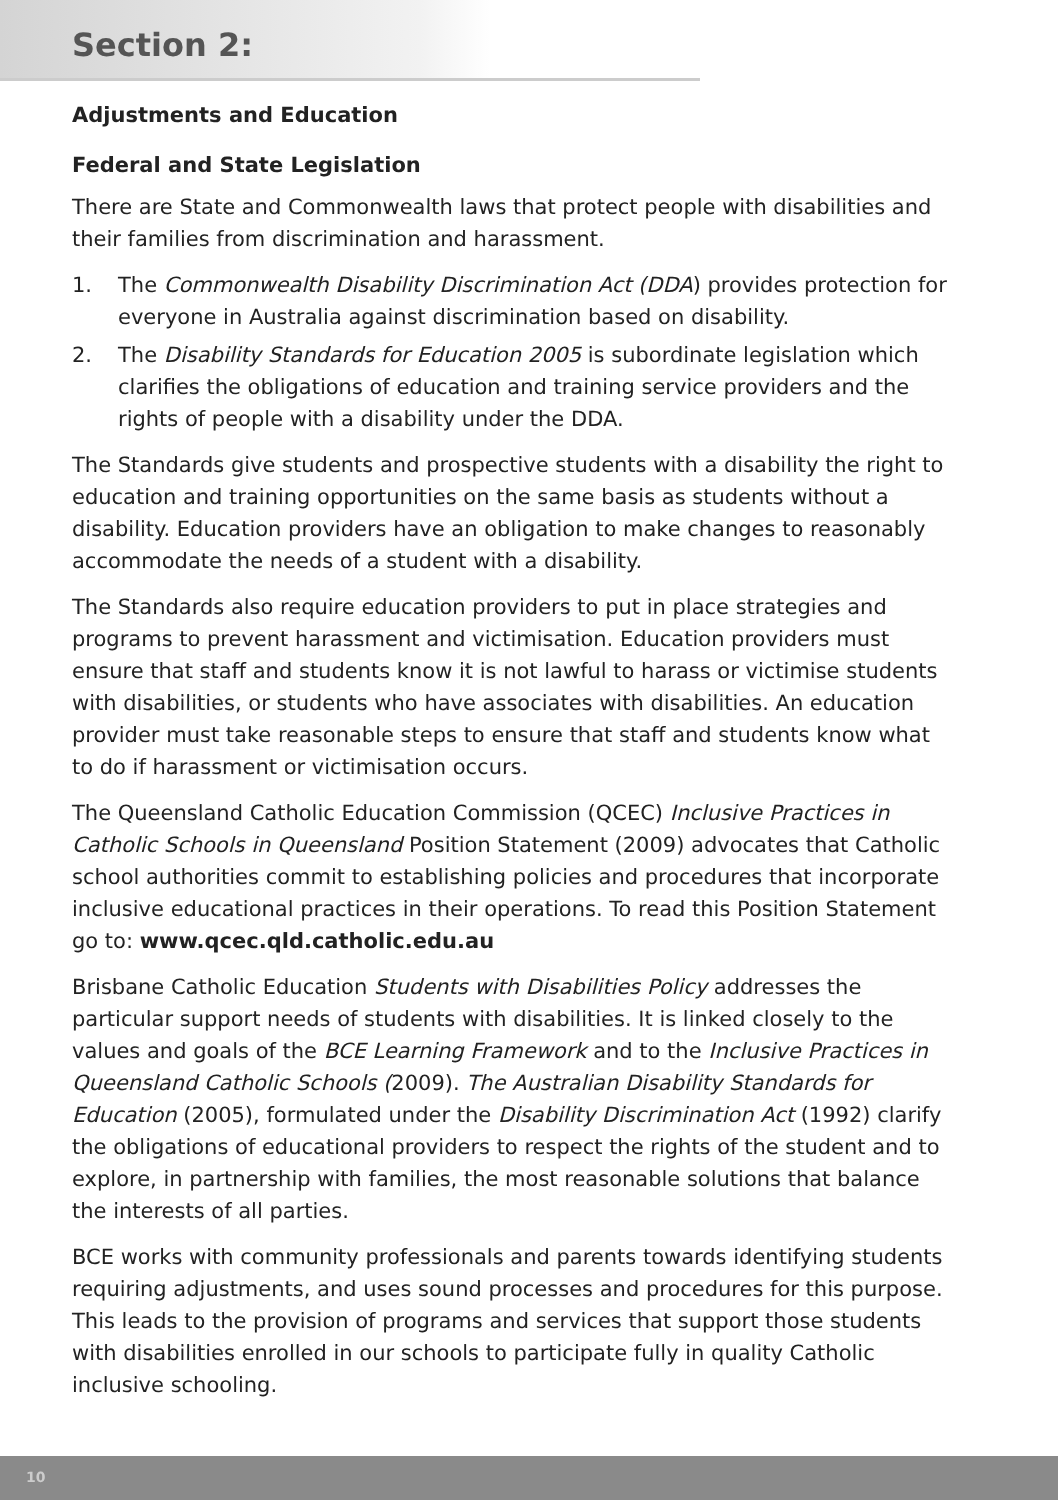Section 2:
Adjustments and Education
Federal and State Legislation
There are State and Commonwealth laws that protect people with disabilities and their families from discrimination and harassment.
1. The Commonwealth Disability Discrimination Act (DDA) provides protection for everyone in Australia against discrimination based on disability.
2. The Disability Standards for Education 2005 is subordinate legislation which clarifies the obligations of education and training service providers and the rights of people with a disability under the DDA.
The Standards give students and prospective students with a disability the right to education and training opportunities on the same basis as students without a disability. Education providers have an obligation to make changes to reasonably accommodate the needs of a student with a disability.
The Standards also require education providers to put in place strategies and programs to prevent harassment and victimisation. Education providers must ensure that staff and students know it is not lawful to harass or victimise students with disabilities, or students who have associates with disabilities. An education provider must take reasonable steps to ensure that staff and students know what to do if harassment or victimisation occurs.
The Queensland Catholic Education Commission (QCEC) Inclusive Practices in Catholic Schools in Queensland Position Statement (2009) advocates that Catholic school authorities commit to establishing policies and procedures that incorporate inclusive educational practices in their operations. To read this Position Statement go to: www.qcec.qld.catholic.edu.au
Brisbane Catholic Education Students with Disabilities Policy addresses the particular support needs of students with disabilities. It is linked closely to the values and goals of the BCE Learning Framework and to the Inclusive Practices in Queensland Catholic Schools (2009). The Australian Disability Standards for Education (2005), formulated under the Disability Discrimination Act (1992) clarify the obligations of educational providers to respect the rights of the student and to explore, in partnership with families, the most reasonable solutions that balance the interests of all parties.
BCE works with community professionals and parents towards identifying students requiring adjustments, and uses sound processes and procedures for this purpose. This leads to the provision of programs and services that support those students with disabilities enrolled in our schools to participate fully in quality Catholic inclusive schooling.
10